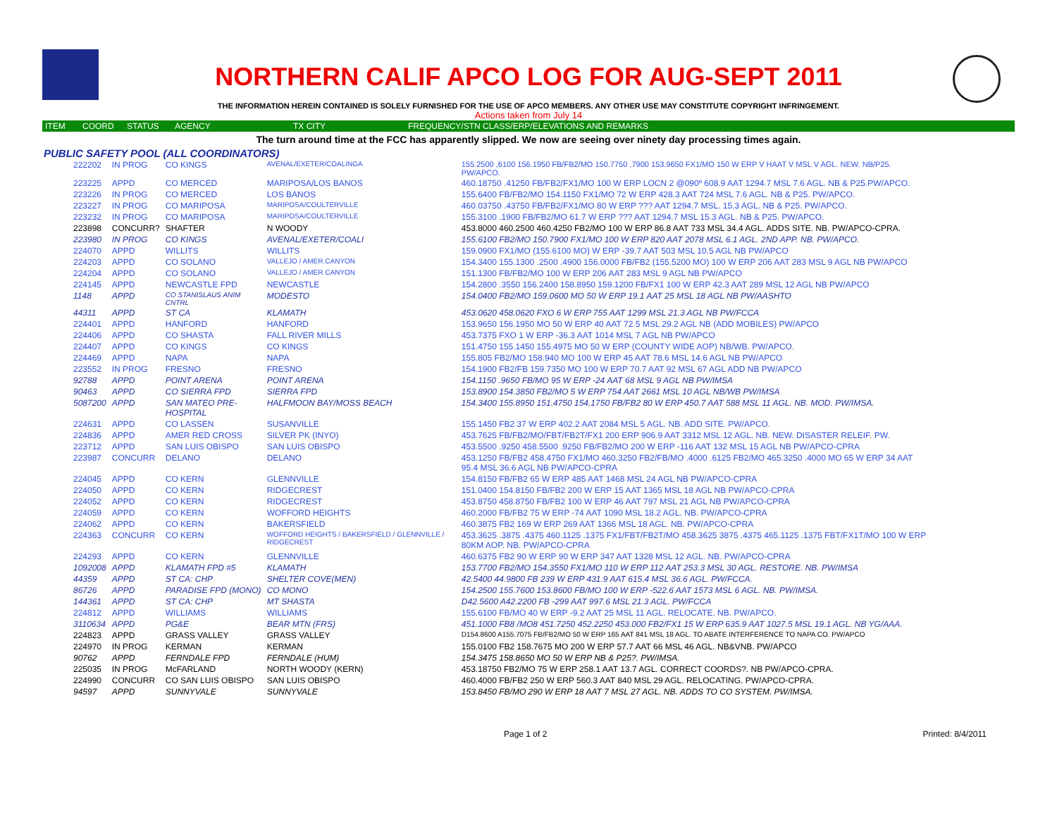NORTHERN CALIF APCO LOG FOR AUG-SEPT 2011
THE INFORMATION HEREIN CONTAINED IS SOLELY FURNISHED FOR THE USE OF APCO MEMBERS. ANY OTHER USE MAY CONSTITUTE COPYRIGHT INFRINGEMENT.
Actions taken from July 14
ITEM COORD STATUS AGENCY TX CITY FREQUENCY/STN CLASS/ERP/ELEVATIONS AND REMARKS
The turn around time at the FCC has apparently slipped. We now are seeing over ninety day processing times again.
PUBLIC SAFETY POOL (ALL COORDINATORS)
| 222202 | IN PROG | CO KINGS | AVENAL/EXETER/COALINGA | 155.2500 ,6100 156.1950 FB/FB2/MO 150.7750 ,7900 153.9650 FX1/MO 150 W ERP V HAAT V MSL V AGL. NEW. NB/P25. PW/APCO. |
| 223225 | APPD | CO MERCED | MARIPOSA/LOS BANOS | 460.18750 .41250 FB/FB2/FX1/MO 100 W ERP LOCN 2 @090º 608.9 AAT 1294.7 MSL 7.6 AGL. NB & P25.PW/APCO. |
| 223226 | IN PROG | CO MERCED | LOS BANOS | 155.6400 FB/FB2/MO 154.1150 FX1/MO 72 W ERP 428.3 AAT 724 MSL 7.6 AGL. NB & P25. PW/APCO. |
| 223227 | IN PROG | CO MARIPOSA | MARIPOSA/COULTERVILLE | 460.03750 .43750 FB/FB2/FX1/MO 80 W ERP ??? AAT 1294.7 MSL. 15.3 AGL. NB & P25. PW/APCO. |
| 223232 | IN PROG | CO MARIPOSA | MARIPOSA/COULTERVILLE | 155.3100 .1900 FB/FB2/MO 61.7 W ERP ??? AAT 1294.7 MSL 15.3 AGL. NB & P25. PW/APCO. |
| 223898 | CONCURR? | SHAFTER | N WOODY | 453.8000 460.2500 460.4250 FB2/MO 100 W ERP 86.8 AAT 733 MSL 34.4 AGL. ADDS SITE. NB. PW/APCO-CPRA. |
| 223980 | IN PROG | CO KINGS | AVENAL/EXETER/COALI | 155.6100 FB2/MO 150.7900 FX1/MO 100 W ERP 820 AAT 2078 MSL 6.1 AGL. 2ND APP. NB. PW/APCO. |
| 224070 | APPD | WILLITS | WILLITS | 159.0900 FX1/MO (155.6100 MO) W ERP -39.7 AAT 503 MSL 10.5 AGL NB PW/APCO |
| 224203 | APPD | CO SOLANO | VALLEJO / AMER.CANYON | 154.3400 155.1300 .2500 .4900 156.0000 FB/FB2 (155.5200 MO) 100 W ERP 206 AAT 283 MSL 9 AGL NB PW/APCO |
| 224204 | APPD | CO SOLANO | VALLEJO / AMER.CANYON | 151.1300 FB/FB2/MO 100 W ERP 206 AAT 283 MSL 9 AGL NB PW/APCO |
| 224145 | APPD | NEWCASTLE FPD | NEWCASTLE | 154.2800 .3550 156.2400 158.8950 159.1200 FB/FX1 100 W ERP 42.3 AAT 289 MSL 12 AGL NB PW/APCO |
| 1148 | APPD | CO STANISLAUS ANIM CNTRL | MODESTO | 154.0400 FB2/MO 159.0600 MO 50 W ERP 19.1 AAT 25 MSL 18 AGL NB PW/AASHTO |
| 44311 | APPD | ST CA | KLAMATH | 453.0620 458.0620 FXO 6 W ERP 755 AAT 1299 MSL 21.3 AGL NB PW/FCCA |
| 224401 | APPD | HANFORD | HANFORD | 153.9650 156.1950 MO 50 W ERP 40 AAT 72.5 MSL 29.2 AGL NB (ADD MOBILES) PW/APCO |
| 224406 | APPD | CO SHASTA | FALL RIVER MILLS | 453.7375 FXO 1 W ERP -36.3 AAT 1014 MSL 7 AGL NB PW/APCO |
| 224407 | APPD | CO KINGS | CO KINGS | 151.4750 155.1450 155.4975 MO 50 W ERP (COUNTY WIDE AOP) NB/WB. PW/APCO. |
| 224469 | APPD | NAPA | NAPA | 155.805 FB2/MO 158.940 MO 100 W ERP 45 AAT 78.6 MSL 14.6 AGL NB PW/APCO |
| 223552 | IN PROG | FRESNO | FRESNO | 154.1900 FB2/FB 159.7350 MO 100 W ERP 70.7 AAT 92 MSL 67 AGL ADD NB PW/APCO |
| 92788 | APPD | POINT ARENA | POINT ARENA | 154.1150 .9650 FB/MO 95 W ERP -24 AAT 68 MSL 9 AGL NB PW/IMSA |
| 90463 | APPD | CO SIERRA FPD | SIERRA FPD | 153.8900 154.3850 FB2/MO 5 W ERP 754 AAT 2661 MSL 10 AGL NB/WB PW/IMSA |
| 5087200 | APPD | SAN MATEO PRE-HOSPITAL | HALFMOON BAY/MOSS BEACH | 154.3400 155.8950 151.4750 154.1750 FB/FB2 80 W ERP 450.7 AAT 588 MSL 11 AGL. NB. MOD. PW/IMSA. |
| 224631 | APPD | CO LASSEN | SUSANVILLE | 155.1450 FB2 37 W ERP 402.2 AAT 2084 MSL 5 AGL. NB. ADD SITE. PW/APCO. |
| 224836 | APPD | AMER RED CROSS | SILVER PK (INYO) | 453.7625 FB/FB2/MO/FBT/FB2T/FX1 200 ERP 906.9 AAT 3312 MSL 12 AGL. NB. NEW. DISASTER RELEIF. PW. |
| 223712 | APPD | SAN LUIS OBISPO | SAN LUIS OBISPO | 453.5500 .9250 458.5500 .9250 FB/FB2/MO 200 W ERP -116 AAT 132 MSL 15 AGL NB PW/APCO-CPRA |
| 223987 | CONCURR | DELANO | DELANO | 453.1250 FB/FB2 458.4750 FX1/MO 460.3250 FB2/FB/MO .4000 .6125 FB2/MO 465.3250 .4000 MO 65 W ERP 34 AAT 95.4 MSL 36.6 AGL NB PW/APCO-CPRA |
| 224045 | APPD | CO KERN | GLENNVILLE | 154.8150 FB/FB2 65 W ERP 485 AAT 1468 MSL 24 AGL NB PW/APCO-CPRA |
| 224050 | APPD | CO KERN | RIDGECREST | 151.0400 154.8150 FB/FB2 200 W ERP 15 AAT 1365 MSL 18 AGL NB PW/APCO-CPRA |
| 224052 | APPD | CO KERN | RIDGECREST | 453.8750 458.8750 FB/FB2 100 W ERP 46 AAT 797 MSL 21 AGL NB PW/APCO-CPRA |
| 224059 | APPD | CO KERN | WOFFORD HEIGHTS | 460.2000 FB/FB2 75 W ERP -74 AAT 1090 MSL 18.2 AGL. NB. PW/APCO-CPRA |
| 224062 | APPD | CO KERN | BAKERSFIELD | 460.3875 FB2 169 W ERP 269 AAT 1366 MSL 18 AGL. NB. PW/APCO-CPRA |
| 224363 | CONCURR | CO KERN | WOFFORD HEIGHTS / BAKERSFIELD / GLENNVILLE / RIDGECREST | 453.3625 .3875 .4375 460.1125 .1375 FX1/FBT/FB2T/MO 458.3625 3875 .4375 465.1125 .1375 FBT/FX1T/MO 100 W ERP 80KM AOP. NB. PW/APCO-CPRA |
| 224293 | APPD | CO KERN | GLENNVILLE | 460.6375 FB2 90 W ERP 90 W ERP 347 AAT 1328 MSL 12 AGL. NB. PW/APCO-CPRA |
| 1092008 | APPD | KLAMATH FPD #5 | KLAMATH | 153.7700 FB2/MO 154.3550 FX1/MO 110 W ERP 112 AAT 253.3 MSL 30 AGL. RESTORE. NB. PW/IMSA |
| 44359 | APPD | ST CA: CHP | SHELTER COVE(MEN) | 42.5400 44.9800 FB 239 W ERP 431.9 AAT 615.4 MSL 36.6 AGL. PW/FCCA. |
| 86726 | APPD | PARADISE FPD (MONO) | CO MONO | 154.2500 155.7600 153.8600 FB/MO 100 W ERP -522.6 AAT 1573 MSL 6 AGL. NB. PW/IMSA. |
| 144361 | APPD | ST CA: CHP | MT SHASTA | D42.5600 A42.2200 FB -299 AAT 997.6 MSL 21.3 AGL. PW/FCCA |
| 224812 | APPD | WILLIAMS | WILLIAMS | 155.6100 FB/MO 40 W ERP -9.2 AAT 25 MSL 11 AGL. RELOCATE. NB. PW/APCO. |
| 3110634 | APPD | PG&E | BEAR MTN (FRS) | 451.1000 FB8 /MO8 451.7250 452.2250 453.000 FB2/FX1 15 W ERP 635.9 AAT 1027.5 MSL 19.1 AGL. NB YG/AAA. |
| 224823 | APPD | GRASS VALLEY | GRASS VALLEY | D154.8600 A155.7075 FB/FB2/MO 50 W ERP 165 AAT 841 MSL 18 AGL. TO ABATE INTERFERENCE TO NAPA CO. PW/APCO |
| 224970 | IN PROG | KERMAN | KERMAN | 155.0100 FB2 158.7675 MO 200 W ERP 57.7 AAT 66 MSL 46 AGL. NB&VNB. PW/APCO |
| 90762 | APPD | FERNDALE FPD | FERNDALE (HUM) | 154.3475 158.8650 MO 50 W ERP NB & P25?. PW/IMSA. |
| 225035 | IN PROG | McFARLAND | NORTH WOODY (KERN) | 453.18750 FB2/MO 75 W ERP 258.1 AAT 13.7 AGL. CORRECT COORDS?. NB PW/APCO-CPRA. |
| 224990 | CONCURR | CO SAN LUIS OBISPO | SAN LUIS OBISPO | 460.4000 FB/FB2 250 W ERP 560.3 AAT 840 MSL 29 AGL. RELOCATING. PW/APCO-CPRA. |
| 94597 | APPD | SUNNYVALE | SUNNYVALE | 153.8450 FB/MO 290 W ERP 18 AAT 7 MSL 27 AGL. NB. ADDS TO CO SYSTEM. PW/IMSA. |
Page 1 of 2 Printed: 8/4/2011